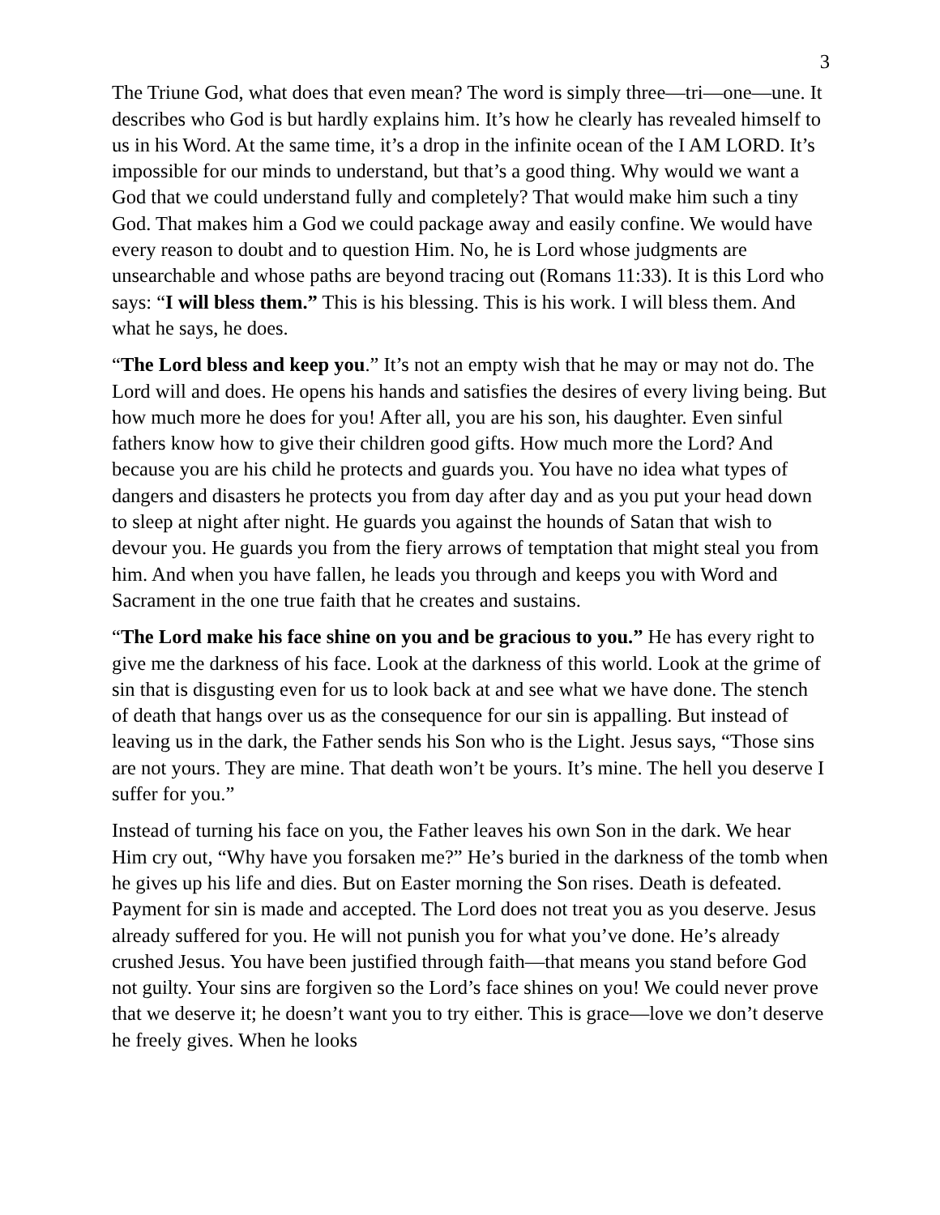3
The Triune God, what does that even mean? The word is simply three—tri—one—une. It describes who God is but hardly explains him. It’s how he clearly has revealed himself to us in his Word. At the same time, it’s a drop in the infinite ocean of the I AM LORD. It’s impossible for our minds to understand, but that’s a good thing. Why would we want a God that we could understand fully and completely? That would make him such a tiny God. That makes him a God we could package away and easily confine. We would have every reason to doubt and to question Him. No, he is Lord whose judgments are unsearchable and whose paths are beyond tracing out (Romans 11:33). It is this Lord who says: “I will bless them.” This is his blessing. This is his work. I will bless them. And what he says, he does.
“The Lord bless and keep you.” It’s not an empty wish that he may or may not do. The Lord will and does. He opens his hands and satisfies the desires of every living being. But how much more he does for you! After all, you are his son, his daughter. Even sinful fathers know how to give their children good gifts. How much more the Lord? And because you are his child he protects and guards you. You have no idea what types of dangers and disasters he protects you from day after day and as you put your head down to sleep at night after night. He guards you against the hounds of Satan that wish to devour you. He guards you from the fiery arrows of temptation that might steal you from him. And when you have fallen, he leads you through and keeps you with Word and Sacrament in the one true faith that he creates and sustains.
“The Lord make his face shine on you and be gracious to you.” He has every right to give me the darkness of his face. Look at the darkness of this world. Look at the grime of sin that is disgusting even for us to look back at and see what we have done. The stench of death that hangs over us as the consequence for our sin is appalling. But instead of leaving us in the dark, the Father sends his Son who is the Light. Jesus says, “Those sins are not yours. They are mine. That death won’t be yours. It’s mine. The hell you deserve I suffer for you.”
Instead of turning his face on you, the Father leaves his own Son in the dark. We hear Him cry out, “Why have you forsaken me?” He’s buried in the darkness of the tomb when he gives up his life and dies. But on Easter morning the Son rises. Death is defeated. Payment for sin is made and accepted. The Lord does not treat you as you deserve. Jesus already suffered for you. He will not punish you for what you’ve done. He’s already crushed Jesus. You have been justified through faith—that means you stand before God not guilty. Your sins are forgiven so the Lord’s face shines on you! We could never prove that we deserve it; he doesn’t want you to try either. This is grace—love we don’t deserve he freely gives. When he looks